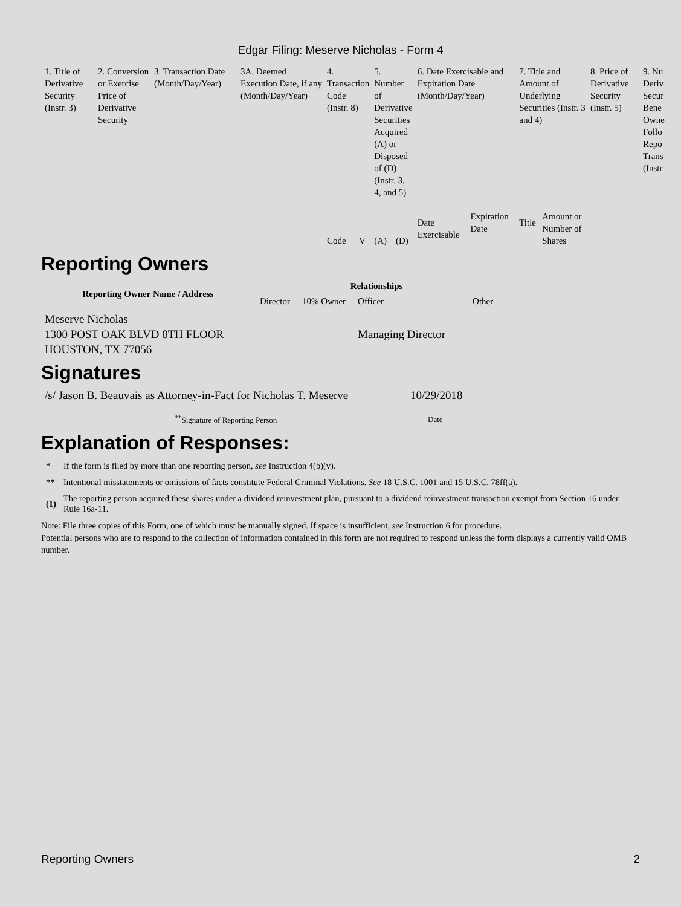Edgar Filing: Meserve Nicholas - Form 4
| 1. Title of Derivative Security (Instr. 3) | 2. Conversion or Exercise Price of Derivative Security | 3. Transaction Date (Month/Day/Year) | 3A. Deemed Execution Date, if any (Month/Day/Year) | 4. Transaction Code (Instr. 8) | | 5. Number of Derivative Securities Acquired (A) or Disposed of (D) (Instr. 3, 4, and 5) | | 6. Date Exercisable and Expiration Date (Month/Day/Year) | | 7. Title and Amount of Underlying Securities (Instr. 3 and 4) | | 8. Price of Derivative Security (Instr. 5) | 9. Nu Deriv Secur Bene Owne Follo Repo Trans (Instr |
| | | | | Code | V | (A) | (D) | Date Exercisable | Expiration Date | Title | Amount or Number of Shares | | |
Reporting Owners
| Reporting Owner Name / Address | Relationships | | | |
| --- | --- | --- | --- | --- |
| | Director | 10% Owner | Officer | Other |
| Meserve Nicholas 1300 POST OAK BLVD 8TH FLOOR HOUSTON, TX 77056 | | | Managing Director | |
Signatures
| /s/ Jason B. Beauvais as Attorney-in-Fact for Nicholas T. Meserve | 10/29/2018 |
| <sup>**</sup> Signature of Reporting Person | Date |
Explanation of Responses:
| * | If the form is filed by more than one reporting person, see Instruction 4(b)(v). |
| ** | Intentional misstatements or omissions of facts constitute Federal Criminal Violations. See 18 U.S.C. 1001 and 15 U.S.C. 78ff(a). |
| (1) | The reporting person acquired these shares under a dividend reinvestment plan, pursuant to a dividend reinvestment transaction exempt from Section 16 under Rule 16a-11. |
Note: File three copies of this Form, one of which must be manually signed. If space is insufficient, see Instruction 6 for procedure.
Potential persons who are to respond to the collection of information contained in this form are not required to respond unless the form displays a currently valid OMB number.
Reporting Owners 2